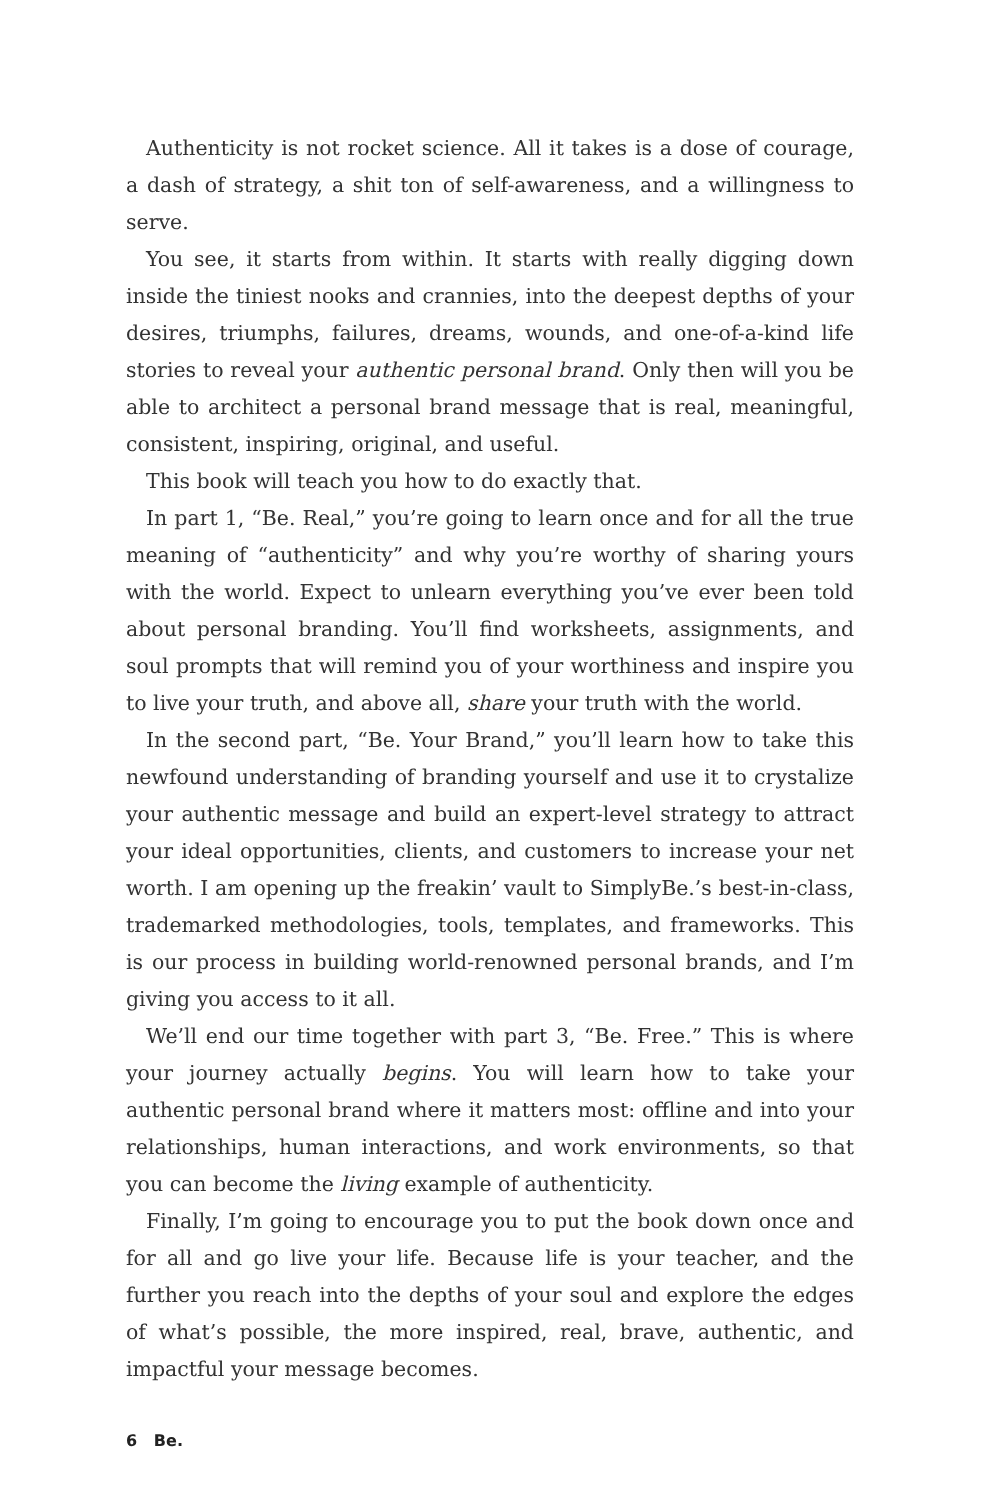Authenticity is not rocket science. All it takes is a dose of courage, a dash of strategy, a shit ton of self-awareness, and a willingness to serve.
You see, it starts from within. It starts with really digging down inside the tiniest nooks and crannies, into the deepest depths of your desires, triumphs, failures, dreams, wounds, and one-of-a-kind life stories to reveal your authentic personal brand. Only then will you be able to architect a personal brand message that is real, meaningful, consistent, inspiring, original, and useful.
This book will teach you how to do exactly that.
In part 1, “Be. Real,” you’re going to learn once and for all the true meaning of “authenticity” and why you’re worthy of sharing yours with the world. Expect to unlearn everything you’ve ever been told about personal branding. You’ll find worksheets, assignments, and soul prompts that will remind you of your worthiness and inspire you to live your truth, and above all, share your truth with the world.
In the second part, “Be. Your Brand,” you’ll learn how to take this newfound understanding of branding yourself and use it to crystalize your authentic message and build an expert-level strategy to attract your ideal opportunities, clients, and customers to increase your net worth. I am opening up the freakin’ vault to SimplyBe.’s best-in-class, trademarked methodologies, tools, templates, and frameworks. This is our process in building world-renowned personal brands, and I’m giving you access to it all.
We’ll end our time together with part 3, “Be. Free.” This is where your journey actually begins. You will learn how to take your authentic personal brand where it matters most: offline and into your relationships, human interactions, and work environments, so that you can become the living example of authenticity.
Finally, I’m going to encourage you to put the book down once and for all and go live your life. Because life is your teacher, and the further you reach into the depths of your soul and explore the edges of what’s possible, the more inspired, real, brave, authentic, and impactful your message becomes.
6 Be.